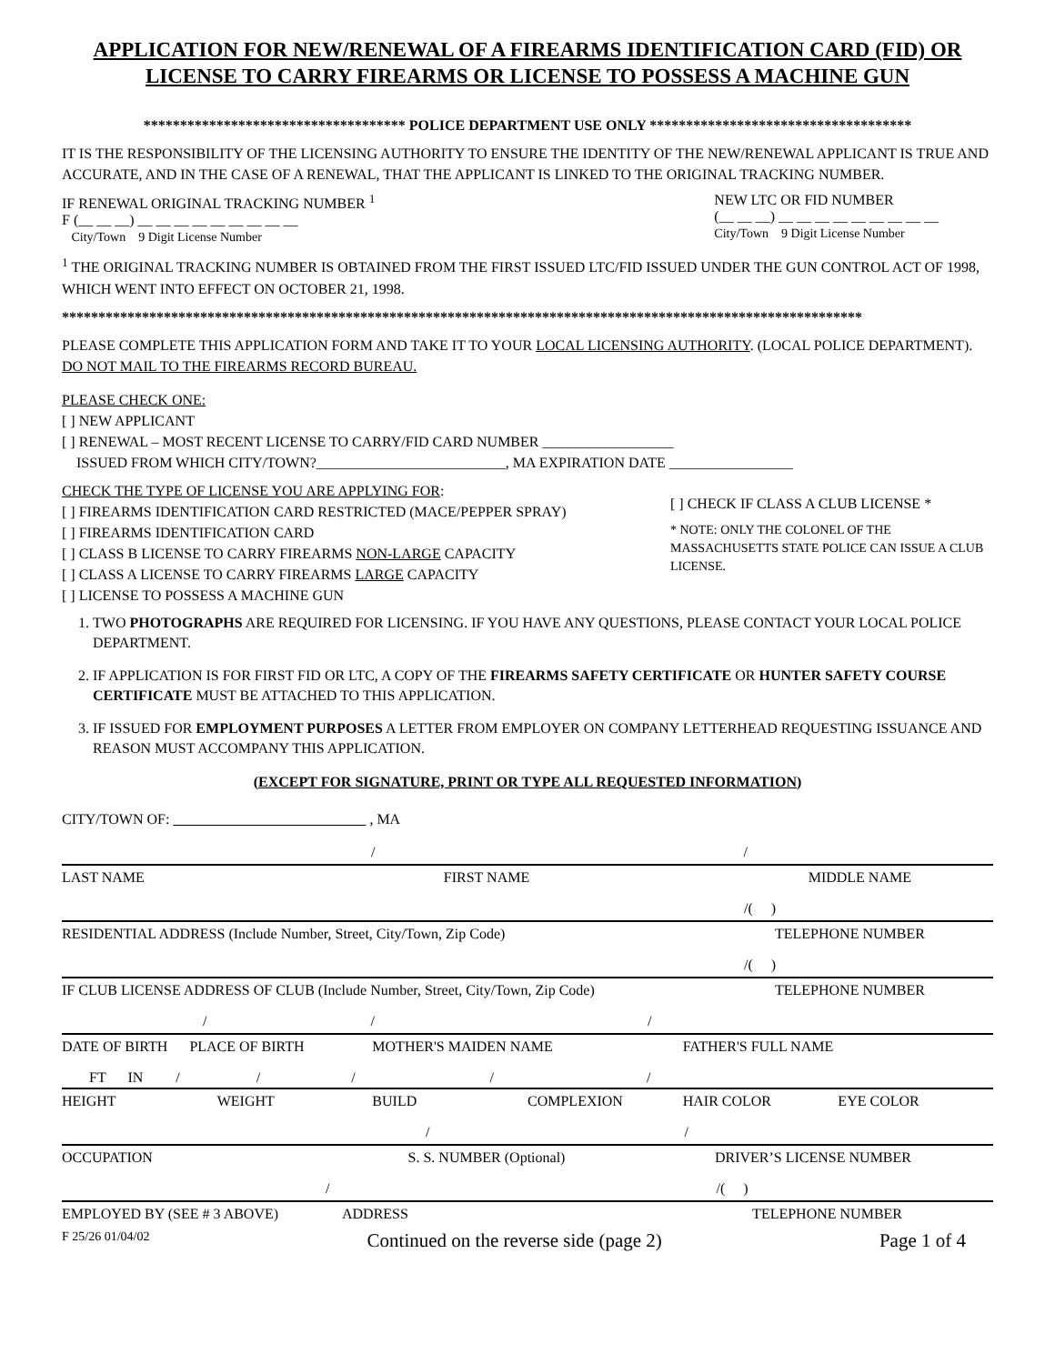APPLICATION FOR NEW/RENEWAL OF A FIREARMS IDENTIFICATION CARD (FID) OR
LICENSE TO CARRY FIREARMS OR LICENSE TO POSSESS A MACHINE GUN
************************************ POLICE DEPARTMENT USE ONLY ************************************
IT IS THE RESPONSIBILITY OF THE LICENSING AUTHORITY TO ENSURE THE IDENTITY OF THE NEW/RENEWAL APPLICANT IS TRUE AND ACCURATE, AND IN THE CASE OF A RENEWAL, THAT THE APPLICANT IS LINKED TO THE ORIGINAL TRACKING NUMBER.
IF RENEWAL ORIGINAL TRACKING NUMBER <sup>1</sup>
F (__ __ __) __ __ __ __ __ __ __ __ __
City/Town 9 Digit License Number
NEW LTC OR FID NUMBER
(__ __ __) __ __ __ __ __ __ __ __ __
City/Town 9 Digit License Number
<sup>1</sup> THE ORIGINAL TRACKING NUMBER IS OBTAINED FROM THE FIRST ISSUED LTC/FID ISSUED UNDER THE GUN CONTROL ACT OF 1998, WHICH WENT INTO EFFECT ON OCTOBER 21, 1998.
**************************************************************************************************************
PLEASE COMPLETE THIS APPLICATION FORM AND TAKE IT TO YOUR LOCAL LICENSING AUTHORITY. (LOCAL POLICE DEPARTMENT). DO NOT MAIL TO THE FIREARMS RECORD BUREAU.
PLEASE CHECK ONE:
[ ] NEW APPLICANT
[ ] RENEWAL – MOST RECENT LICENSE TO CARRY/FID CARD NUMBER __________________
ISSUED FROM WHICH CITY/TOWN?__________________________, MA EXPIRATION DATE _________________
CHECK THE TYPE OF LICENSE YOU ARE APPLYING FOR:
[ ] FIREARMS IDENTIFICATION CARD RESTRICTED (MACE/PEPPER SPRAY)
[ ] FIREARMS IDENTIFICATION CARD
[ ] CLASS B LICENSE TO CARRY FIREARMS NON-LARGE CAPACITY
[ ] CLASS A LICENSE TO CARRY FIREARMS LARGE CAPACITY
[ ] LICENSE TO POSSESS A MACHINE GUN
[ ] CHECK IF CLASS A CLUB LICENSE *
* NOTE: ONLY THE COLONEL OF THE MASSACHUSETTS STATE POLICE CAN ISSUE A CLUB LICENSE.
1. TWO PHOTOGRAPHS ARE REQUIRED FOR LICENSING. IF YOU HAVE ANY QUESTIONS, PLEASE CONTACT YOUR LOCAL POLICE DEPARTMENT.
2. IF APPLICATION IS FOR FIRST FID OR LTC, A COPY OF THE FIREARMS SAFETY CERTIFICATE OR HUNTER SAFETY COURSE CERTIFICATE MUST BE ATTACHED TO THIS APPLICATION.
3. IF ISSUED FOR EMPLOYMENT PURPOSES A LETTER FROM EMPLOYER ON COMPANY LETTERHEAD REQUESTING ISSUANCE AND REASON MUST ACCOMPANY THIS APPLICATION.
(EXCEPT FOR SIGNATURE, PRINT OR TYPE ALL REQUESTED INFORMATION)
CITY/TOWN OF: , MA
/ /
LAST NAME FIRST NAME MIDDLE NAME
/( )
RESIDENTIAL ADDRESS (Include Number, Street, City/Town, Zip Code) TELEPHONE NUMBER
/( )
IF CLUB LICENSE ADDRESS OF CLUB (Include Number, Street, City/Town, Zip Code) TELEPHONE NUMBER
/ / /
DATE OF BIRTH PLACE OF BIRTH MOTHER'S MAIDEN NAME FATHER'S FULL NAME
FT IN / / / / /
HEIGHT WEIGHT BUILD COMPLEXION HAIR COLOR EYE COLOR
/ /
OCCUPATION S. S. NUMBER (Optional) DRIVER’S LICENSE NUMBER
/ /( )
EMPLOYED BY (SEE # 3 ABOVE) ADDRESS TELEPHONE NUMBER
F 25/26 01/04/02 Continued on the reverse side (page 2) Page 1 of 4